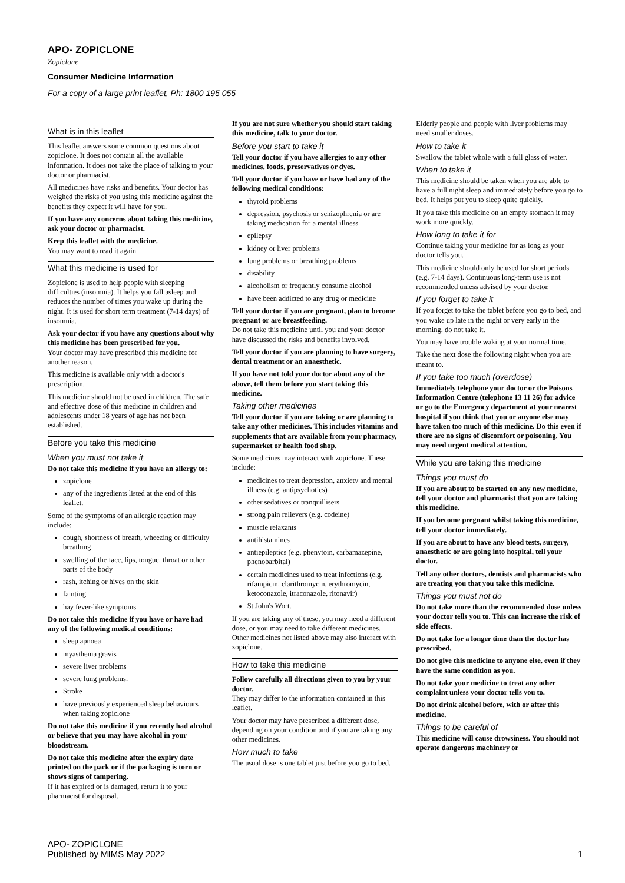APO- ZOPICLONE
Zopiclone
Consumer Medicine Information
For a copy of a large print leaflet, Ph: 1800 195 055
What is in this leaflet
This leaflet answers some common questions about zopiclone. It does not contain all the available information. It does not take the place of talking to your doctor or pharmacist.
All medicines have risks and benefits. Your doctor has weighed the risks of you using this medicine against the benefits they expect it will have for you.
If you have any concerns about taking this medicine, ask your doctor or pharmacist.
Keep this leaflet with the medicine.
You may want to read it again.
What this medicine is used for
Zopiclone is used to help people with sleeping difficulties (insomnia). It helps you fall asleep and reduces the number of times you wake up during the night. It is used for short term treatment (7-14 days) of insomnia.
Ask your doctor if you have any questions about why this medicine has been prescribed for you.
Your doctor may have prescribed this medicine for another reason.
This medicine is available only with a doctor's prescription.
This medicine should not be used in children. The safe and effective dose of this medicine in children and adolescents under 18 years of age has not been established.
Before you take this medicine
When you must not take it
Do not take this medicine if you have an allergy to:
zopiclone
any of the ingredients listed at the end of this leaflet.
Some of the symptoms of an allergic reaction may include:
cough, shortness of breath, wheezing or difficulty breathing
swelling of the face, lips, tongue, throat or other parts of the body
rash, itching or hives on the skin
fainting
hay fever-like symptoms.
Do not take this medicine if you have or have had any of the following medical conditions:
sleep apnoea
myasthenia gravis
severe liver problems
severe lung problems.
Stroke
have previously experienced sleep behaviours when taking zopiclone
Do not take this medicine if you recently had alcohol or believe that you may have alcohol in your bloodstream.
Do not take this medicine after the expiry date printed on the pack or if the packaging is torn or shows signs of tampering.
If it has expired or is damaged, return it to your pharmacist for disposal.
If you are not sure whether you should start taking this medicine, talk to your doctor.
Before you start to take it
Tell your doctor if you have allergies to any other medicines, foods, preservatives or dyes.
Tell your doctor if you have or have had any of the following medical conditions:
thyroid problems
depression, psychosis or schizophrenia or are taking medication for a mental illness
epilepsy
kidney or liver problems
lung problems or breathing problems
disability
alcoholism or frequently consume alcohol
have been addicted to any drug or medicine
Tell your doctor if you are pregnant, plan to become pregnant or are breastfeeding.
Do not take this medicine until you and your doctor have discussed the risks and benefits involved.
Tell your doctor if you are planning to have surgery, dental treatment or an anaesthetic.
If you have not told your doctor about any of the above, tell them before you start taking this medicine.
Taking other medicines
Tell your doctor if you are taking or are planning to take any other medicines. This includes vitamins and supplements that are available from your pharmacy, supermarket or health food shop.
Some medicines may interact with zopiclone. These include:
medicines to treat depression, anxiety and mental illness (e.g. antipsychotics)
other sedatives or tranquillisers
strong pain relievers (e.g. codeine)
muscle relaxants
antihistamines
antiepileptics (e.g. phenytoin, carbamazepine, phenobarbital)
certain medicines used to treat infections (e.g. rifampicin, clarithromycin, erythromycin, ketoconazole, itraconazole, ritonavir)
St John's Wort.
If you are taking any of these, you may need a different dose, or you may need to take different medicines. Other medicines not listed above may also interact with zopiclone.
How to take this medicine
Follow carefully all directions given to you by your doctor.
They may differ to the information contained in this leaflet.
Your doctor may have prescribed a different dose, depending on your condition and if you are taking any other medicines.
How much to take
The usual dose is one tablet just before you go to bed.
Elderly people and people with liver problems may need smaller doses.
How to take it
Swallow the tablet whole with a full glass of water.
When to take it
This medicine should be taken when you are able to have a full night sleep and immediately before you go to bed. It helps put you to sleep quite quickly.
If you take this medicine on an empty stomach it may work more quickly.
How long to take it for
Continue taking your medicine for as long as your doctor tells you.
This medicine should only be used for short periods (e.g. 7-14 days). Continuous long-term use is not recommended unless advised by your doctor.
If you forget to take it
If you forget to take the tablet before you go to bed, and you wake up late in the night or very early in the morning, do not take it.
You may have trouble waking at your normal time.
Take the next dose the following night when you are meant to.
If you take too much (overdose)
Immediately telephone your doctor or the Poisons Information Centre (telephone 13 11 26) for advice or go to the Emergency department at your nearest hospital if you think that you or anyone else may have taken too much of this medicine. Do this even if there are no signs of discomfort or poisoning. You may need urgent medical attention.
While you are taking this medicine
Things you must do
If you are about to be started on any new medicine, tell your doctor and pharmacist that you are taking this medicine.
If you become pregnant whilst taking this medicine, tell your doctor immediately.
If you are about to have any blood tests, surgery, anaesthetic or are going into hospital, tell your doctor.
Tell any other doctors, dentists and pharmacists who are treating you that you take this medicine.
Things you must not do
Do not take more than the recommended dose unless your doctor tells you to. This can increase the risk of side effects.
Do not take for a longer time than the doctor has prescribed.
Do not give this medicine to anyone else, even if they have the same condition as you.
Do not take your medicine to treat any other complaint unless your doctor tells you to.
Do not drink alcohol before, with or after this medicine.
Things to be careful of
This medicine will cause drowsiness. You should not operate dangerous machinery or
APO- ZOPICLONE
Published by MIMS May 2022
1